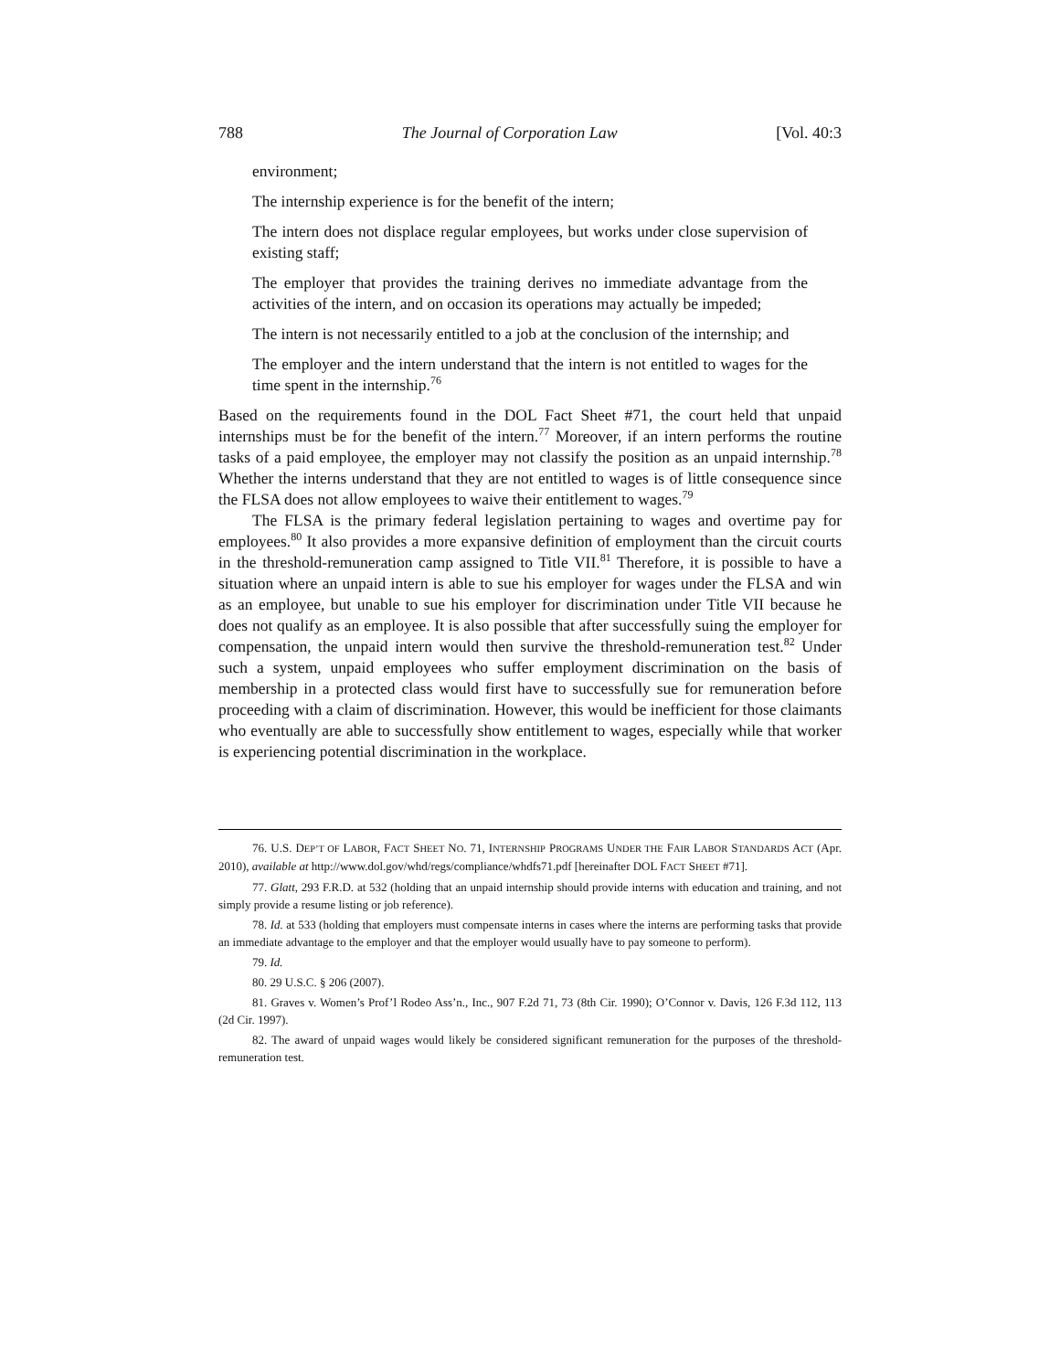788 The Journal of Corporation Law [Vol. 40:3
environment;
The internship experience is for the benefit of the intern;
The intern does not displace regular employees, but works under close supervision of existing staff;
The employer that provides the training derives no immediate advantage from the activities of the intern, and on occasion its operations may actually be impeded;
The intern is not necessarily entitled to a job at the conclusion of the internship; and
The employer and the intern understand that the intern is not entitled to wages for the time spent in the internship.<sup>76</sup>
Based on the requirements found in the DOL Fact Sheet #71, the court held that unpaid internships must be for the benefit of the intern.<sup>77</sup> Moreover, if an intern performs the routine tasks of a paid employee, the employer may not classify the position as an unpaid internship.<sup>78</sup> Whether the interns understand that they are not entitled to wages is of little consequence since the FLSA does not allow employees to waive their entitlement to wages.<sup>79</sup>
The FLSA is the primary federal legislation pertaining to wages and overtime pay for employees.<sup>80</sup> It also provides a more expansive definition of employment than the circuit courts in the threshold-remuneration camp assigned to Title VII.<sup>81</sup> Therefore, it is possible to have a situation where an unpaid intern is able to sue his employer for wages under the FLSA and win as an employee, but unable to sue his employer for discrimination under Title VII because he does not qualify as an employee. It is also possible that after successfully suing the employer for compensation, the unpaid intern would then survive the threshold-remuneration test.<sup>82</sup> Under such a system, unpaid employees who suffer employment discrimination on the basis of membership in a protected class would first have to successfully sue for remuneration before proceeding with a claim of discrimination. However, this would be inefficient for those claimants who eventually are able to successfully show entitlement to wages, especially while that worker is experiencing potential discrimination in the workplace.
76. U.S. DEP’T OF LABOR, FACT SHEET NO. 71, INTERNSHIP PROGRAMS UNDER THE FAIR LABOR STANDARDS ACT (Apr. 2010), available at http://www.dol.gov/whd/regs/compliance/whdfs71.pdf [hereinafter DOL FACT SHEET #71].
77. Glatt, 293 F.R.D. at 532 (holding that an unpaid internship should provide interns with education and training, and not simply provide a resume listing or job reference).
78. Id. at 533 (holding that employers must compensate interns in cases where the interns are performing tasks that provide an immediate advantage to the employer and that the employer would usually have to pay someone to perform).
79. Id.
80. 29 U.S.C. § 206 (2007).
81. Graves v. Women’s Prof’l Rodeo Ass’n., Inc., 907 F.2d 71, 73 (8th Cir. 1990); O’Connor v. Davis, 126 F.3d 112, 113 (2d Cir. 1997).
82. The award of unpaid wages would likely be considered significant remuneration for the purposes of the threshold-remuneration test.